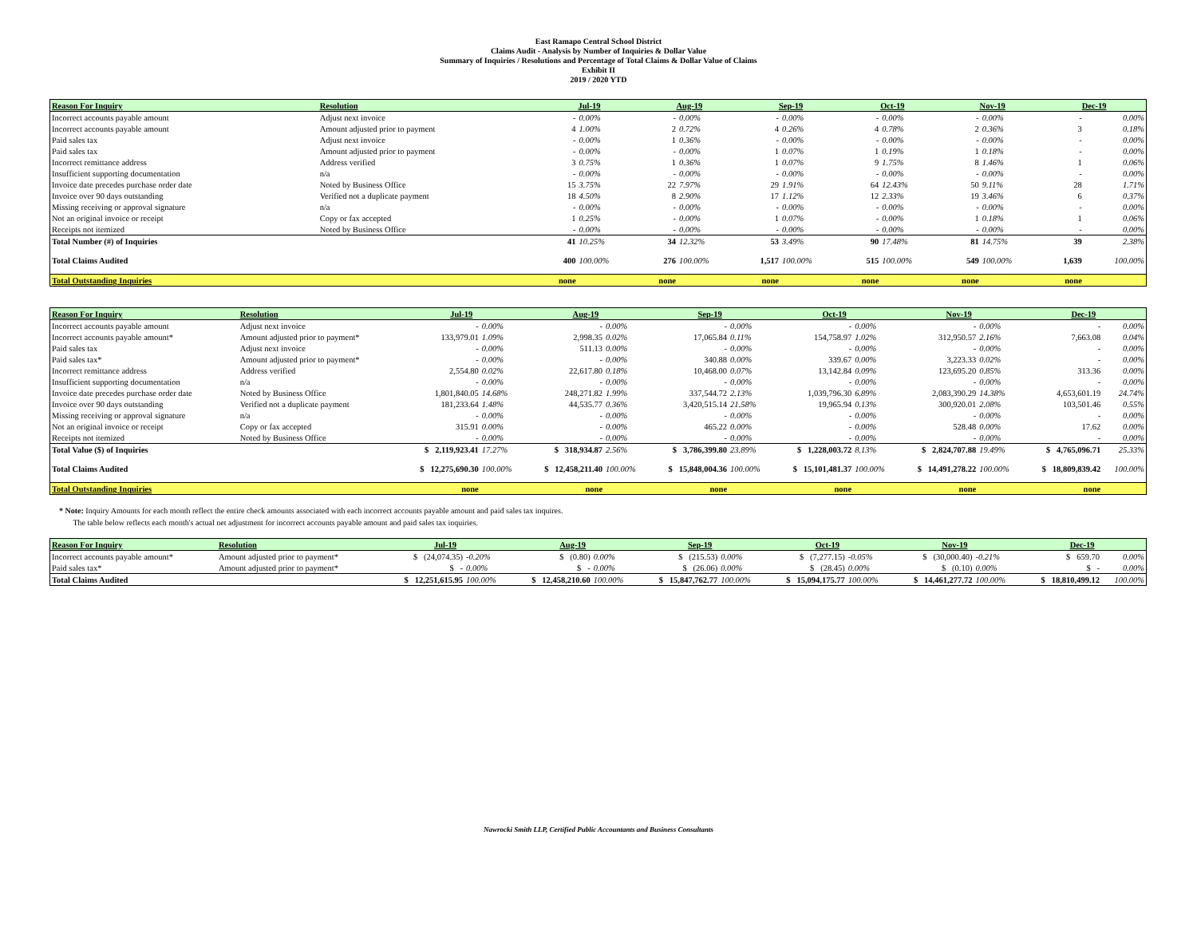East Ramapo Central School District
Claims Audit - Analysis by Number of Inquiries & Dollar Value
Summary of Inquiries / Resolutions and Percentage of Total Claims & Dollar Value of Claims
Exhibit II
2019 / 2020 YTD
| Reason For Inquiry | Resolution | Jul-19 | | Aug-19 | | Sep-19 | | Oct-19 | | Nov-19 | | Dec-19 | |
| --- | --- | --- | --- | --- | --- | --- | --- | --- | --- | --- | --- | --- | --- |
| Incorrect accounts payable amount | Adjust next invoice | - | 0.00% | - | 0.00% | - | 0.00% | - | 0.00% | - | 0.00% | - | 0.00% |
| Incorrect accounts payable amount | Amount adjusted prior to payment | 4 | 1.00% | 2 | 0.72% | 4 | 0.26% | 4 | 0.78% | 2 | 0.36% | 3 | 0.18% |
| Paid sales tax | Adjust next invoice | - | 0.00% | 1 | 0.36% | - | 0.00% | - | 0.00% | - | 0.00% | - | 0.00% |
| Paid sales tax | Amount adjusted prior to payment | - | 0.00% | - | 0.00% | 1 | 0.07% | 1 | 0.19% | 1 | 0.18% | - | 0.00% |
| Incorrect remittance address | Address verified | 3 | 0.75% | 1 | 0.36% | 1 | 0.07% | 9 | 1.75% | 8 | 1.46% | 1 | 0.06% |
| Insufficient supporting documentation | n/a | - | 0.00% | - | 0.00% | - | 0.00% | - | 0.00% | - | 0.00% | - | 0.00% |
| Invoice date precedes purchase order date | Noted by Business Office | 15 | 3.75% | 22 | 7.97% | 29 | 1.91% | 64 | 12.43% | 50 | 9.11% | 28 | 1.71% |
| Invoice over 90 days outstanding | Verified not a duplicate payment | 18 | 4.50% | 8 | 2.90% | 17 | 1.12% | 12 | 2.33% | 19 | 3.46% | 6 | 0.37% |
| Missing receiving or approval signature | n/a | - | 0.00% | - | 0.00% | - | 0.00% | - | 0.00% | - | 0.00% | - | 0.00% |
| Not an original invoice or receipt | Copy or fax accepted | 1 | 0.25% | - | 0.00% | 1 | 0.07% | - | 0.00% | 1 | 0.18% | 1 | 0.06% |
| Receipts not itemized | Noted by Business Office | - | 0.00% | - | 0.00% | - | 0.00% | - | 0.00% | - | 0.00% | - | 0.00% |
| Total Number (#) of Inquiries | | 41 | 10.25% | 34 | 12.32% | 53 | 3.49% | 90 | 17.48% | 81 | 14.75% | 39 | 2.38% |
| Total Claims Audited | | 400 | 100.00% | 276 | 100.00% | 1,517 | 100.00% | 515 | 100.00% | 549 | 100.00% | 1,639 | 100.00% |
| Total Outstanding Inquiries | | none | | none | | none | | none | | none | | none | |
| Reason For Inquiry | Resolution | Jul-19 | | Aug-19 | | Sep-19 | | Oct-19 | | Nov-19 | | Dec-19 | |
| --- | --- | --- | --- | --- | --- | --- | --- | --- | --- | --- | --- | --- | --- |
| Incorrect accounts payable amount | Adjust next invoice | - | 0.00% | - | 0.00% | - | 0.00% | - | 0.00% | - | 0.00% | - | 0.00% |
| Incorrect accounts payable amount* | Amount adjusted prior to payment* | 133,979.01 | 1.09% | 2,998.35 | 0.02% | 17,065.84 | 0.11% | 154,758.97 | 1.02% | 312,950.57 | 2.16% | 7,663.08 | 0.04% |
| Paid sales tax | Adjust next invoice | - | 0.00% | 511.13 | 0.00% | - | 0.00% | - | 0.00% | - | 0.00% | - | 0.00% |
| Paid sales tax* | Amount adjusted prior to payment* | - | 0.00% | - | 0.00% | 340.88 | 0.00% | 339.67 | 0.00% | 3,223.33 | 0.02% | - | 0.00% |
| Incorrect remittance address | Address verified | 2,554.80 | 0.02% | 22,617.80 | 0.18% | 10,468.00 | 0.07% | 13,142.84 | 0.09% | 123,695.20 | 0.85% | 313.36 | 0.00% |
| Insufficient supporting documentation | n/a | - | 0.00% | - | 0.00% | - | 0.00% | - | 0.00% | - | 0.00% | - | 0.00% |
| Invoice date precedes purchase order date | Noted by Business Office | 1,801,840.05 | 14.68% | 248,271.82 | 1.99% | 337,544.72 | 2.13% | 1,039,796.30 | 6.89% | 2,083,390.29 | 14.38% | 4,653,601.19 | 24.74% |
| Invoice over 90 days outstanding | Verified not a duplicate payment | 181,233.64 | 1.48% | 44,535.77 | 0.36% | 3,420,515.14 | 21.58% | 19,965.94 | 0.13% | 300,920.01 | 2.08% | 103,501.46 | 0.55% |
| Missing receiving or approval signature | n/a | - | 0.00% | - | 0.00% | - | 0.00% | - | 0.00% | - | 0.00% | - | 0.00% |
| Not an original invoice or receipt | Copy or fax accepted | 315.91 | 0.00% | - | 0.00% | 465.22 | 0.00% | - | 0.00% | 528.48 | 0.00% | 17.62 | 0.00% |
| Receipts not itemized | Noted by Business Office | - | 0.00% | - | 0.00% | - | 0.00% | - | 0.00% | - | 0.00% | - | 0.00% |
| Total Value ($) of Inquiries | | $ 2,119,923.41 | 17.27% | $ 318,934.87 | 2.56% | $ 3,786,399.80 | 23.89% | $ 1,228,003.72 | 8.13% | $ 2,824,707.88 | 19.49% | $ 4,765,096.71 | 25.33% |
| Total Claims Audited | | $ 12,275,690.30 | 100.00% | $ 12,458,211.40 | 100.00% | $ 15,848,004.36 | 100.00% | $ 15,101,481.37 | 100.00% | $ 14,491,278.22 | 100.00% | $ 18,809,839.42 | 100.00% |
| Total Outstanding Inquiries | | none | | none | | none | | none | | none | | none | |
* Note: Inquiry Amounts for each month reflect the entire check amounts associated with each incorrect accounts payable amount and paid sales tax inquires.
The table below reflects each month's actual net adjustment for incorrect accounts payable amount and paid sales tax inquiries.
| Reason For Inquiry | Resolution | Jul-19 | | Aug-19 | | Sep-19 | | Oct-19 | | Nov-19 | | Dec-19 | |
| --- | --- | --- | --- | --- | --- | --- | --- | --- | --- | --- | --- | --- | --- |
| Incorrect accounts payable amount* | Amount adjusted prior to payment* | $ (24,074.35) | -0.20% | $ (0.80) | 0.00% | $ (215.53) | 0.00% | $ (7,277.15) | -0.05% | $ (30,000.40) | -0.21% | $ 659.70 | 0.00% |
| Paid sales tax* | Amount adjusted prior to payment* | $ - | 0.00% | $ - | 0.00% | $ (26.06) | 0.00% | $ (28.45) | 0.00% | $ (0.10) | 0.00% | $ - | 0.00% |
| Total Claims Audited | | $ 12,251,615.95 | 100.00% | $ 12,458,210.60 | 100.00% | $ 15,847,762.77 | 100.00% | $ 15,094,175.77 | 100.00% | $ 14,461,277.72 | 100.00% | $ 18,810,499.12 | 100.00% |
Nawrocki Smith LLP, Certified Public Accountants and Business Consultants